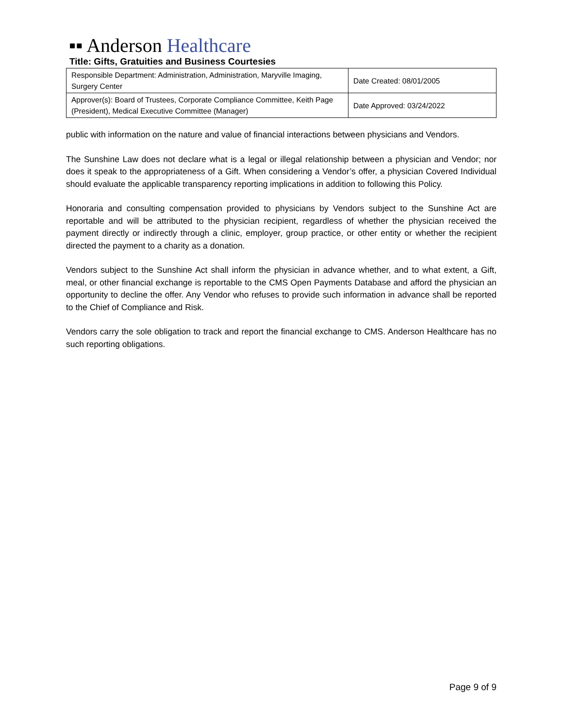▪▪ Anderson Healthcare
Title: Gifts, Gratuities and Business Courtesies
| Responsible Department: Administration, Administration, Maryville Imaging, Surgery Center | Date Created: 08/01/2005 |
| Approver(s): Board of Trustees, Corporate Compliance Committee, Keith Page (President), Medical Executive Committee (Manager) | Date Approved: 03/24/2022 |
public with information on the nature and value of financial interactions between physicians and Vendors.
The Sunshine Law does not declare what is a legal or illegal relationship between a physician and Vendor; nor does it speak to the appropriateness of a Gift. When considering a Vendor’s offer, a physician Covered Individual should evaluate the applicable transparency reporting implications in addition to following this Policy.
Honoraria and consulting compensation provided to physicians by Vendors subject to the Sunshine Act are reportable and will be attributed to the physician recipient, regardless of whether the physician received the payment directly or indirectly through a clinic, employer, group practice, or other entity or whether the recipient directed the payment to a charity as a donation.
Vendors subject to the Sunshine Act shall inform the physician in advance whether, and to what extent, a Gift, meal, or other financial exchange is reportable to the CMS Open Payments Database and afford the physician an opportunity to decline the offer. Any Vendor who refuses to provide such information in advance shall be reported to the Chief of Compliance and Risk.
Vendors carry the sole obligation to track and report the financial exchange to CMS. Anderson Healthcare has no such reporting obligations.
Page 9 of 9